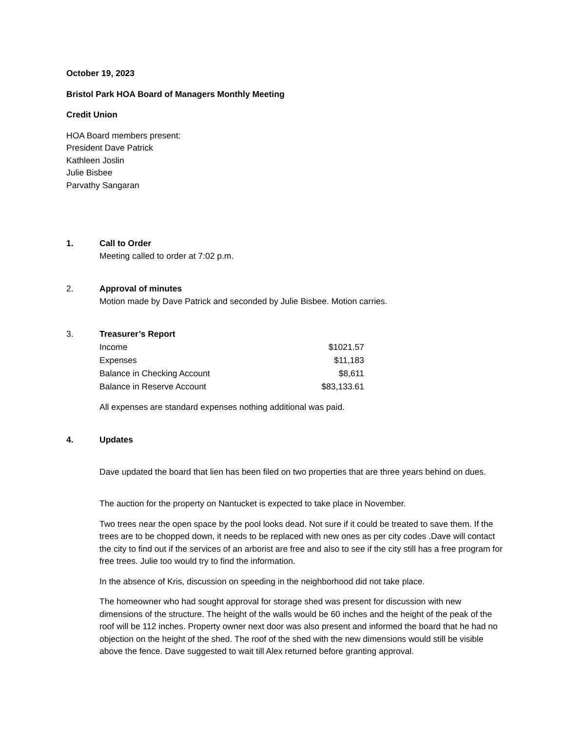October 19, 2023
Bristol Park HOA Board of Managers Monthly Meeting
Credit Union
HOA Board members present:
President Dave Patrick
Kathleen Joslin
Julie Bisbee
Parvathy Sangaran
1. Call to Order
Meeting called to order at 7:02 p.m.
2. Approval of minutes
Motion made by Dave Patrick and seconded by Julie Bisbee. Motion carries.
3. Treasurer’s Report
| Income | $1021.57 |
| Expenses | $11,183 |
| Balance in Checking Account | $8,611 |
| Balance in Reserve Account | $83,133.61 |
All expenses are standard expenses nothing additional was paid.
4. Updates
Dave updated the board that lien has been filed on two properties that are three years behind on dues.
The auction for the property on Nantucket is expected to take place in November.
Two trees near the open space by the pool looks dead. Not sure if it could be treated to save them. If the trees are to be chopped down, it needs to be replaced with new ones as per city codes .Dave will contact the city to find out if the services of an arborist are free and also to see if the city still has a free program for free trees. Julie too would try to find the information.
In the absence of Kris, discussion on speeding in the neighborhood did not take place.
The homeowner who had sought approval for storage shed was present for discussion with new dimensions of the structure. The height of the walls would be 60 inches and the height of the peak of the roof will be 112 inches. Property owner next door was also present and informed the board that he had no objection on the height of the shed. The roof of the shed with the new dimensions would still be visible above the fence. Dave suggested to wait till Alex returned before granting approval.